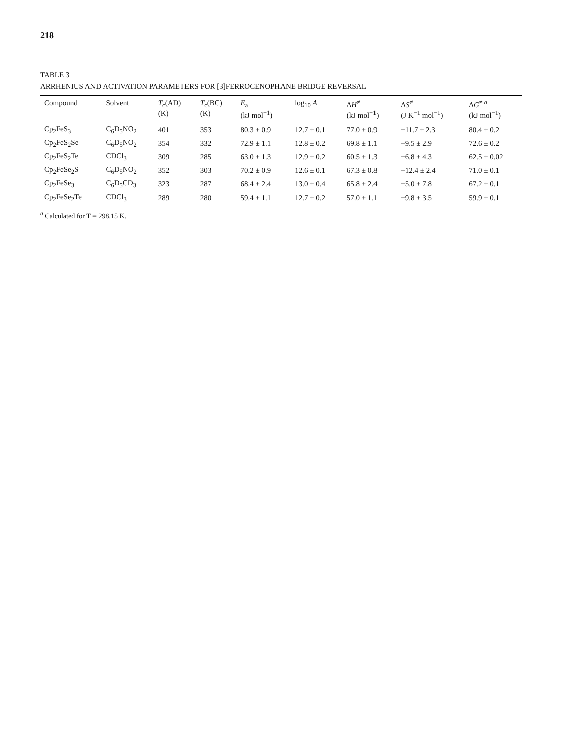218
TABLE 3
ARRHENIUS AND ACTIVATION PARAMETERS FOR [3]FERROCENOPHANE BRIDGE REVERSAL
| Compound | Solvent | T<sub>c</sub>(AD) (K) | T<sub>c</sub>(BC) (K) | E<sub>a</sub> (kJ mol<sup>−1</sup>) | log<sub>10</sub> A | Δ H<sup>≠</sup> (kJ mol<sup>−1</sup>) | Δ S<sup>≠</sup> (J K<sup>−1</sup> mol<sup>−1</sup>) | Δ G<sup>≠ a</sup> (kJ mol<sup>−1</sup>) |
| --- | --- | --- | --- | --- | --- | --- | --- | --- |
| Cp<sub>2</sub>FeS<sub>3</sub> | C<sub>6</sub>D<sub>5</sub>NO<sub>2</sub> | 401 | 353 | 80.3 ± 0.9 | 12.7 ± 0.1 | 77.0 ± 0.9 | −11.7 ± 2.3 | 80.4 ± 0.2 |
| Cp<sub>2</sub>FeS<sub>2</sub>Se | C<sub>6</sub>D<sub>5</sub>NO<sub>2</sub> | 354 | 332 | 72.9 ± 1.1 | 12.8 ± 0.2 | 69.8 ± 1.1 | −9.5 ± 2.9 | 72.6 ± 0.2 |
| Cp<sub>2</sub>FeS<sub>2</sub>Te | CDCl<sub>3</sub> | 309 | 285 | 63.0 ± 1.3 | 12.9 ± 0.2 | 60.5 ± 1.3 | −6.8 ± 4.3 | 62.5 ± 0.02 |
| Cp<sub>2</sub>FeSe<sub>2</sub>S | C<sub>6</sub>D<sub>5</sub>NO<sub>2</sub> | 352 | 303 | 70.2 ± 0.9 | 12.6 ± 0.1 | 67.3 ± 0.8 | −12.4 ± 2.4 | 71.0 ± 0.1 |
| Cp<sub>2</sub>FeSe<sub>3</sub> | C<sub>6</sub>D<sub>5</sub>CD<sub>3</sub> | 323 | 287 | 68.4 ± 2.4 | 13.0 ± 0.4 | 65.8 ± 2.4 | −5.0 ± 7.8 | 67.2 ± 0.1 |
| Cp<sub>2</sub>FeSe<sub>2</sub>Te | CDCl<sub>3</sub> | 289 | 280 | 59.4 ± 1.1 | 12.7 ± 0.2 | 57.0 ± 1.1 | −9.8 ± 3.5 | 59.9 ± 0.1 |
<sup>a</sup> Calculated for T = 298.15 K.